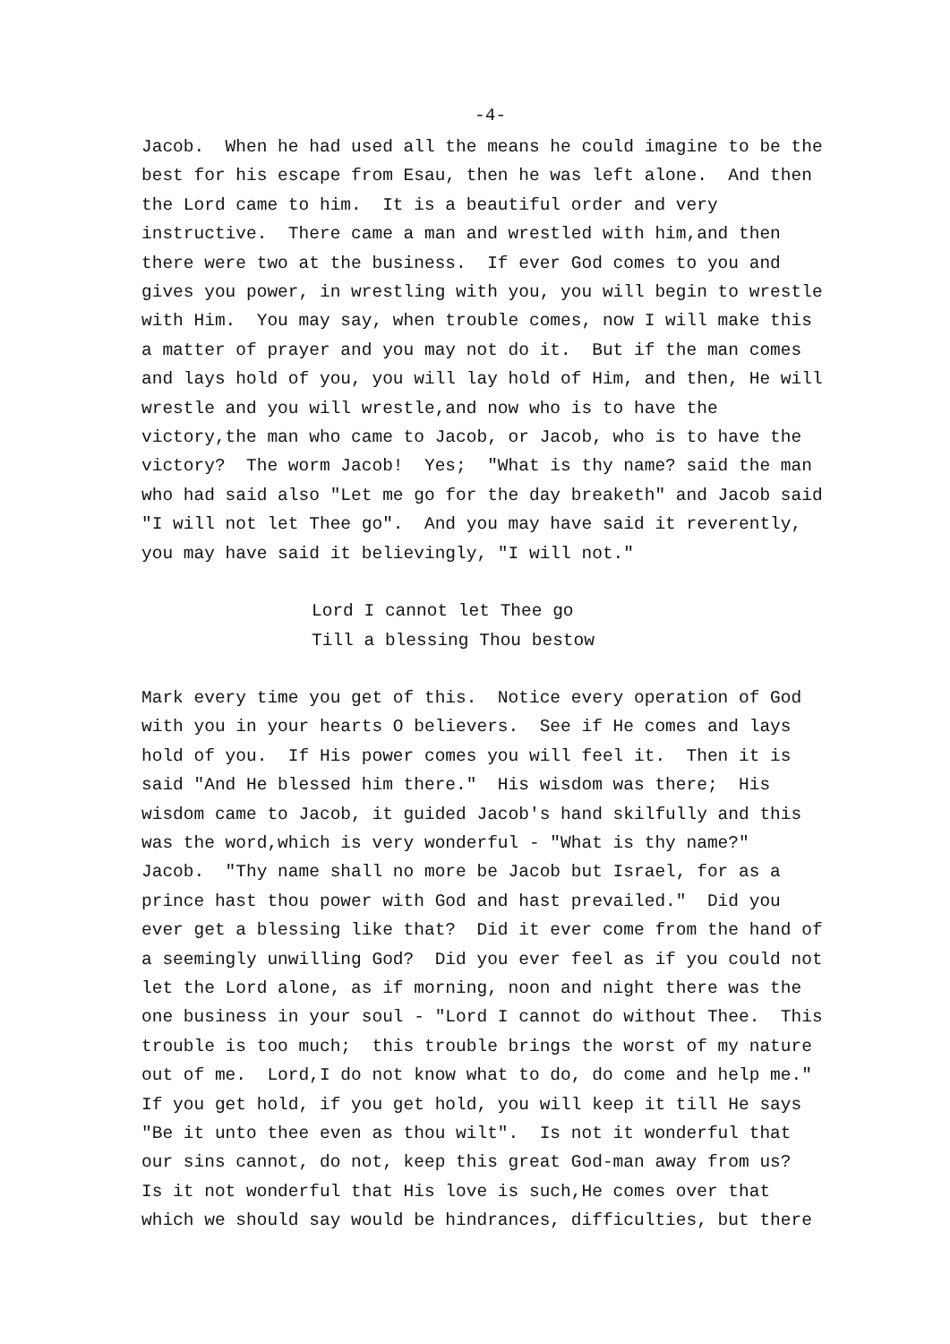-4-
Jacob. When he had used all the means he could imagine to be the best for his escape from Esau, then he was left alone. And then the Lord came to him. It is a beautiful order and very instructive. There came a man and wrestled with him,and then there were two at the business. If ever God comes to you and gives you power, in wrestling with you, you will begin to wrestle with Him. You may say, when trouble comes, now I will make this a matter of prayer and you may not do it. But if the man comes and lays hold of you, you will lay hold of Him, and then, He will wrestle and you will wrestle,and now who is to have the victory,the man who came to Jacob, or Jacob, who is to have the victory? The worm Jacob! Yes; "What is thy name? said the man who had said also "Let me go for the day breaketh" and Jacob said "I will not let Thee go". And you may have said it reverently, you may have said it believingly, "I will not."
Lord I cannot let Thee go Till a blessing Thou bestow
Mark every time you get of this. Notice every operation of God with you in your hearts O believers. See if He comes and lays hold of you. If His power comes you will feel it. Then it is said "And He blessed him there." His wisdom was there; His wisdom came to Jacob, it guided Jacob's hand skilfully and this was the word,which is very wonderful - "What is thy name?" Jacob. "Thy name shall no more be Jacob but Israel, for as a prince hast thou power with God and hast prevailed." Did you ever get a blessing like that? Did it ever come from the hand of a seemingly unwilling God? Did you ever feel as if you could not let the Lord alone, as if morning, noon and night there was the one business in your soul - "Lord I cannot do without Thee. This trouble is too much; this trouble brings the worst of my nature out of me. Lord,I do not know what to do, do come and help me." If you get hold, if you get hold, you will keep it till He says "Be it unto thee even as thou wilt". Is not it wonderful that our sins cannot, do not, keep this great God-man away from us? Is it not wonderful that His love is such,He comes over that which we should say would be hindrances, difficulties, but there